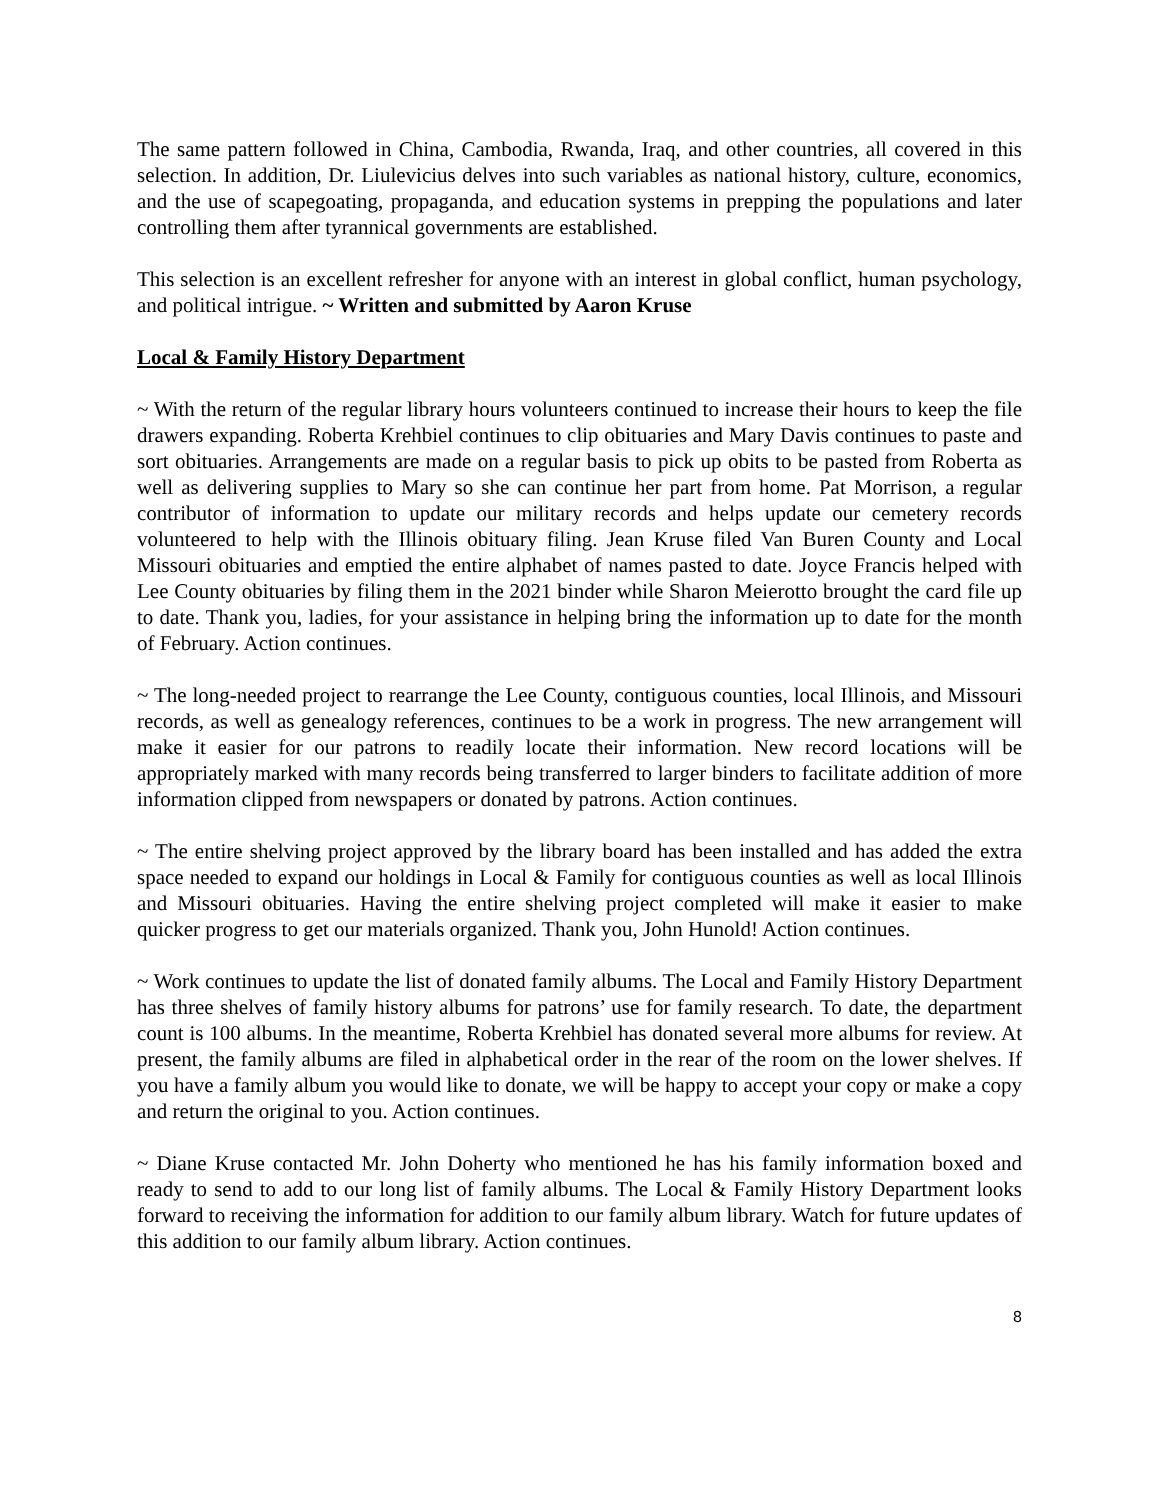The same pattern followed in China, Cambodia, Rwanda, Iraq, and other countries, all covered in this selection. In addition, Dr. Liulevicius delves into such variables as national history, culture, economics, and the use of scapegoating, propaganda, and education systems in prepping the populations and later controlling them after tyrannical governments are established.
This selection is an excellent refresher for anyone with an interest in global conflict, human psychology, and political intrigue. ~ Written and submitted by Aaron Kruse
Local & Family History Department
~ With the return of the regular library hours volunteers continued to increase their hours to keep the file drawers expanding. Roberta Krehbiel continues to clip obituaries and Mary Davis continues to paste and sort obituaries. Arrangements are made on a regular basis to pick up obits to be pasted from Roberta as well as delivering supplies to Mary so she can continue her part from home. Pat Morrison, a regular contributor of information to update our military records and helps update our cemetery records volunteered to help with the Illinois obituary filing. Jean Kruse filed Van Buren County and Local Missouri obituaries and emptied the entire alphabet of names pasted to date. Joyce Francis helped with Lee County obituaries by filing them in the 2021 binder while Sharon Meierotto brought the card file up to date. Thank you, ladies, for your assistance in helping bring the information up to date for the month of February. Action continues.
~ The long-needed project to rearrange the Lee County, contiguous counties, local Illinois, and Missouri records, as well as genealogy references, continues to be a work in progress. The new arrangement will make it easier for our patrons to readily locate their information. New record locations will be appropriately marked with many records being transferred to larger binders to facilitate addition of more information clipped from newspapers or donated by patrons. Action continues.
~ The entire shelving project approved by the library board has been installed and has added the extra space needed to expand our holdings in Local & Family for contiguous counties as well as local Illinois and Missouri obituaries. Having the entire shelving project completed will make it easier to make quicker progress to get our materials organized. Thank you, John Hunold! Action continues.
~ Work continues to update the list of donated family albums. The Local and Family History Department has three shelves of family history albums for patrons’ use for family research. To date, the department count is 100 albums. In the meantime, Roberta Krehbiel has donated several more albums for review. At present, the family albums are filed in alphabetical order in the rear of the room on the lower shelves. If you have a family album you would like to donate, we will be happy to accept your copy or make a copy and return the original to you. Action continues.
~ Diane Kruse contacted Mr. John Doherty who mentioned he has his family information boxed and ready to send to add to our long list of family albums. The Local & Family History Department looks forward to receiving the information for addition to our family album library. Watch for future updates of this addition to our family album library. Action continues.
8